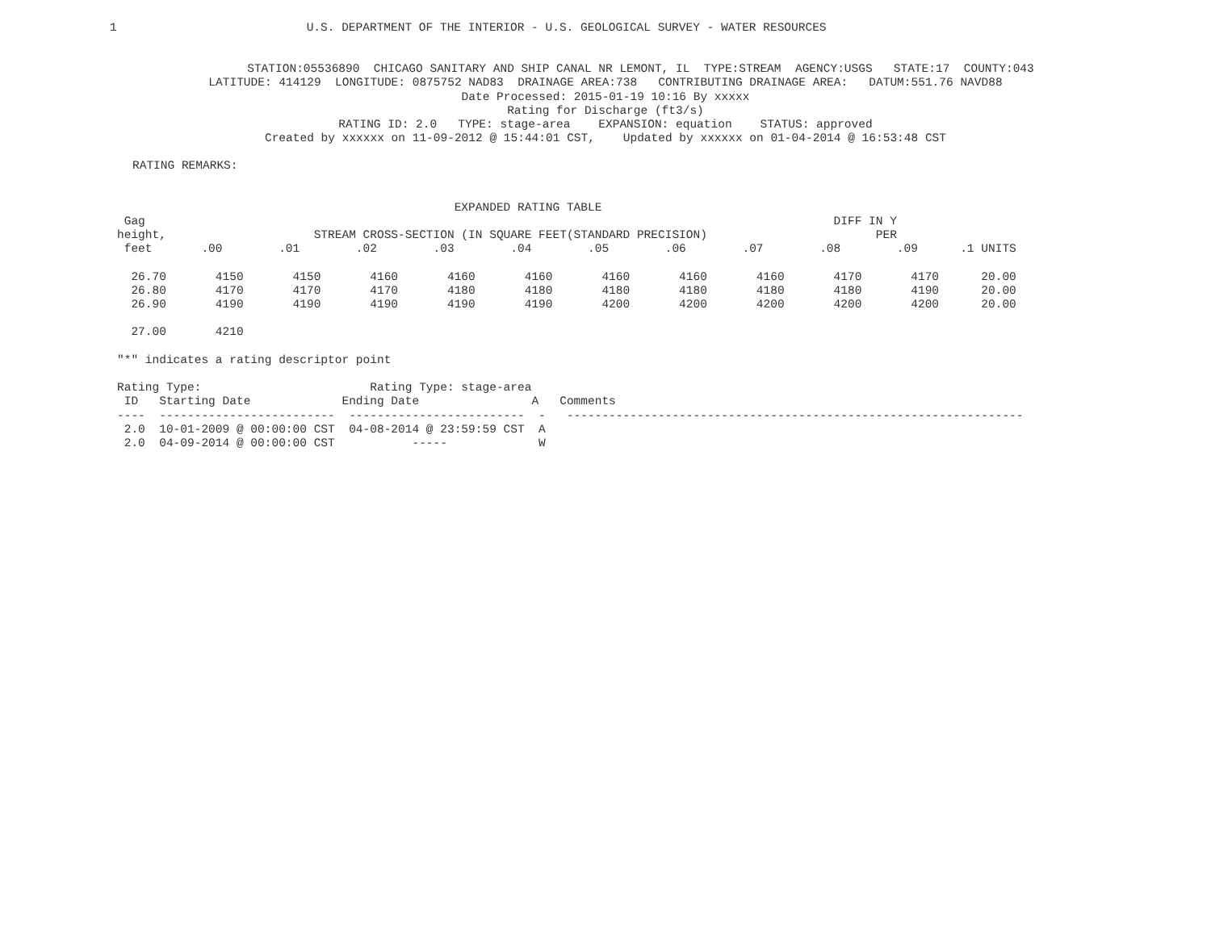1                           U.S. DEPARTMENT OF THE INTERIOR - U.S. GEOLOGICAL SURVEY - WATER RESOURCES
          STATION:05536890  CHICAGO SANITARY AND SHIP CANAL NR LEMONT, IL  TYPE:STREAM  AGENCY:USGS   STATE:17  COUNTY:043
LATITUDE: 414129  LONGITUDE: 0875752 NAD83  DRAINAGE AREA:738   CONTRIBUTING DRAINAGE AREA:   DATUM:551.76 NAVD88
Date Processed: 2015-01-19 10:16 By xxxxx
Rating for Discharge (ft3/s)
RATING ID: 2.0   TYPE: stage-area    EXPANSION: equation    STATUS: approved
Created by xxxxxx on 11-09-2012 @ 15:44:01 CST,    Updated by xxxxxx on 01-04-2014 @ 16:53:48 CST
RATING REMARKS:
                                                EXPANDED RATING TABLE
 Gag                                                                                                  DIFF IN Y
height,                     STREAM CROSS-SECTION (IN SQUARE FEET(STANDARD PRECISION)                        PER
 feet       .00        .01        .02        .03        .04        .05        .06        .07        .08        .09      .1 UNITS

  26.70       4150       4150       4160       4160       4160       4160       4160       4160       4170       4170      20.00
  26.80       4170       4170       4170       4180       4180       4180       4180       4180       4180       4190      20.00
  26.90       4190       4190       4190       4190       4190       4200       4200       4200       4200       4200      20.00

  27.00       4210

"*" indicates a rating descriptor point

Rating Type:                        Rating Type: stage-area
 ID   Starting Date             Ending Date                A   Comments
----  -------------------------  -------------------------  -   -----------------------------------------------------------------
 2.0  10-01-2009 @ 00:00:00 CST  04-08-2014 @ 23:59:59 CST  A
 2.0  04-09-2014 @ 00:00:00 CST           -----             W